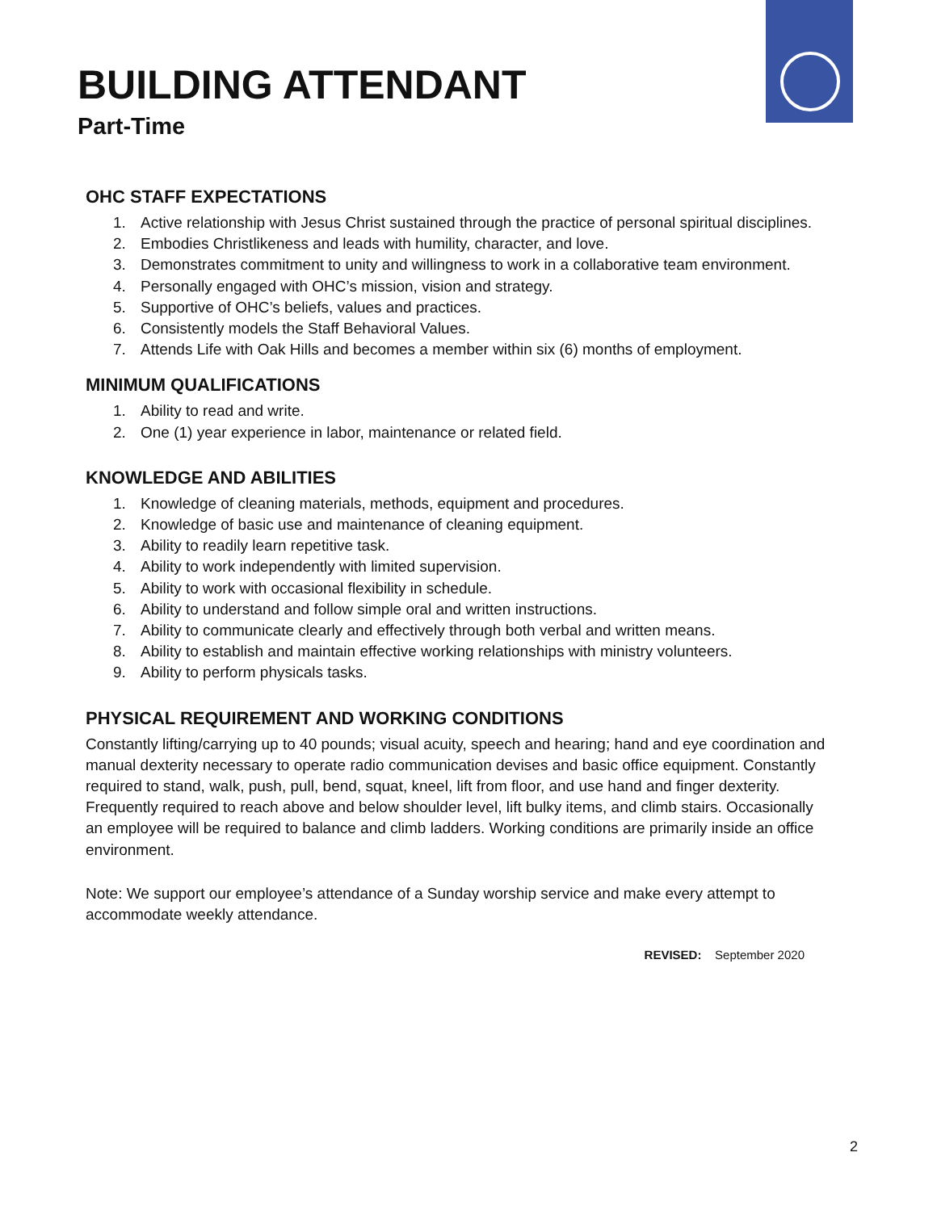BUILDING ATTENDANT
Part-Time
OHC STAFF EXPECTATIONS
1. Active relationship with Jesus Christ sustained through the practice of personal spiritual disciplines.
2. Embodies Christlikeness and leads with humility, character, and love.
3. Demonstrates commitment to unity and willingness to work in a collaborative team environment.
4. Personally engaged with OHC’s mission, vision and strategy.
5. Supportive of OHC’s beliefs, values and practices.
6. Consistently models the Staff Behavioral Values.
7. Attends Life with Oak Hills and becomes a member within six (6) months of employment.
MINIMUM QUALIFICATIONS
1. Ability to read and write.
2. One (1) year experience in labor, maintenance or related field.
KNOWLEDGE AND ABILITIES
1. Knowledge of cleaning materials, methods, equipment and procedures.
2. Knowledge of basic use and maintenance of cleaning equipment.
3. Ability to readily learn repetitive task.
4. Ability to work independently with limited supervision.
5. Ability to work with occasional flexibility in schedule.
6. Ability to understand and follow simple oral and written instructions.
7. Ability to communicate clearly and effectively through both verbal and written means.
8. Ability to establish and maintain effective working relationships with ministry volunteers.
9. Ability to perform physicals tasks.
PHYSICAL REQUIREMENT AND WORKING CONDITIONS
Constantly lifting/carrying up to 40 pounds; visual acuity, speech and hearing; hand and eye coordination and manual dexterity necessary to operate radio communication devises and basic office equipment. Constantly required to stand, walk, push, pull, bend, squat, kneel, lift from floor, and use hand and finger dexterity. Frequently required to reach above and below shoulder level, lift bulky items, and climb stairs. Occasionally an employee will be required to balance and climb ladders. Working conditions are primarily inside an office environment.
Note: We support our employee’s attendance of a Sunday worship service and make every attempt to accommodate weekly attendance.
REVISED: September 2020
2